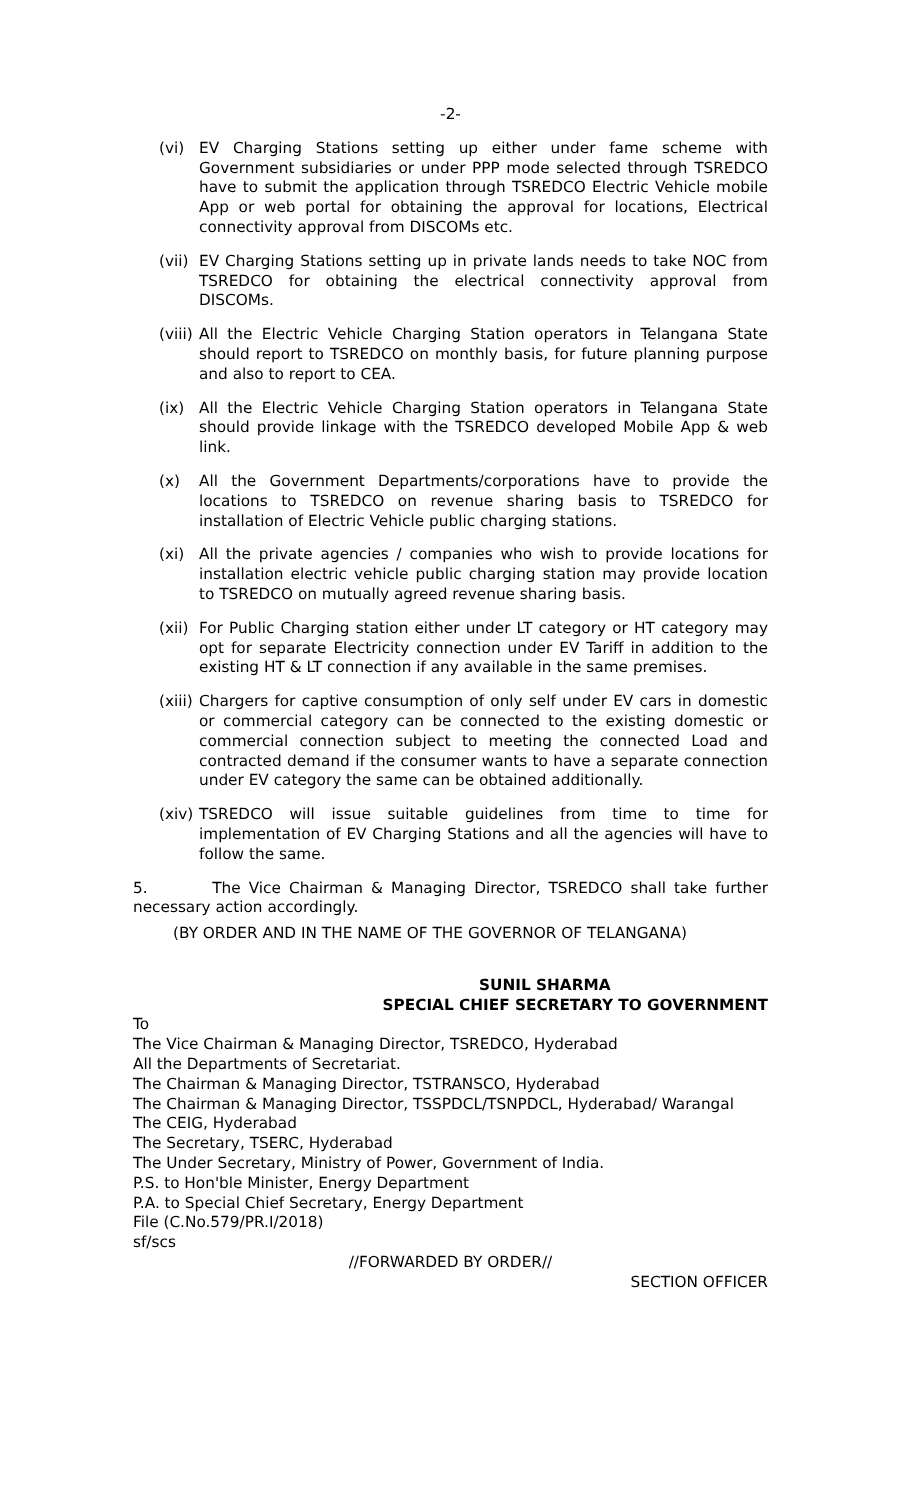-2-
(vi) EV Charging Stations setting up either under fame scheme with Government subsidiaries or under PPP mode selected through TSREDCO have to submit the application through TSREDCO Electric Vehicle mobile App or web portal for obtaining the approval for locations, Electrical connectivity approval from DISCOMs etc.
(vii) EV Charging Stations setting up in private lands needs to take NOC from TSREDCO for obtaining the electrical connectivity approval from DISCOMs.
(viii) All the Electric Vehicle Charging Station operators in Telangana State should report to TSREDCO on monthly basis, for future planning purpose and also to report to CEA.
(ix) All the Electric Vehicle Charging Station operators in Telangana State should provide linkage with the TSREDCO developed Mobile App & web link.
(x) All the Government Departments/corporations have to provide the locations to TSREDCO on revenue sharing basis to TSREDCO for installation of Electric Vehicle public charging stations.
(xi) All the private agencies / companies who wish to provide locations for installation electric vehicle public charging station may provide location to TSREDCO on mutually agreed revenue sharing basis.
(xii) For Public Charging station either under LT category or HT category may opt for separate Electricity connection under EV Tariff in addition to the existing HT & LT connection if any available in the same premises.
(xiii) Chargers for captive consumption of only self under EV cars in domestic or commercial category can be connected to the existing domestic or commercial connection subject to meeting the connected Load and contracted demand if the consumer wants to have a separate connection under EV category the same can be obtained additionally.
(xiv) TSREDCO will issue suitable guidelines from time to time for implementation of EV Charging Stations and all the agencies will have to follow the same.
5. The Vice Chairman & Managing Director, TSREDCO shall take further necessary action accordingly.
(BY ORDER AND IN THE NAME OF THE GOVERNOR OF TELANGANA)
SUNIL SHARMA
SPECIAL CHIEF SECRETARY TO GOVERNMENT
To
The Vice Chairman & Managing Director, TSREDCO, Hyderabad
All the Departments of Secretariat.
The Chairman & Managing Director, TSTRANSCO, Hyderabad
The Chairman & Managing Director, TSSPDCL/TSNPDCL, Hyderabad/ Warangal
The CEIG, Hyderabad
The Secretary, TSERC, Hyderabad
The Under Secretary, Ministry of Power, Government of India.
P.S. to Hon'ble Minister, Energy Department
P.A. to Special Chief Secretary, Energy Department
File (C.No.579/PR.I/2018)
sf/scs
//FORWARDED BY ORDER//
SECTION OFFICER